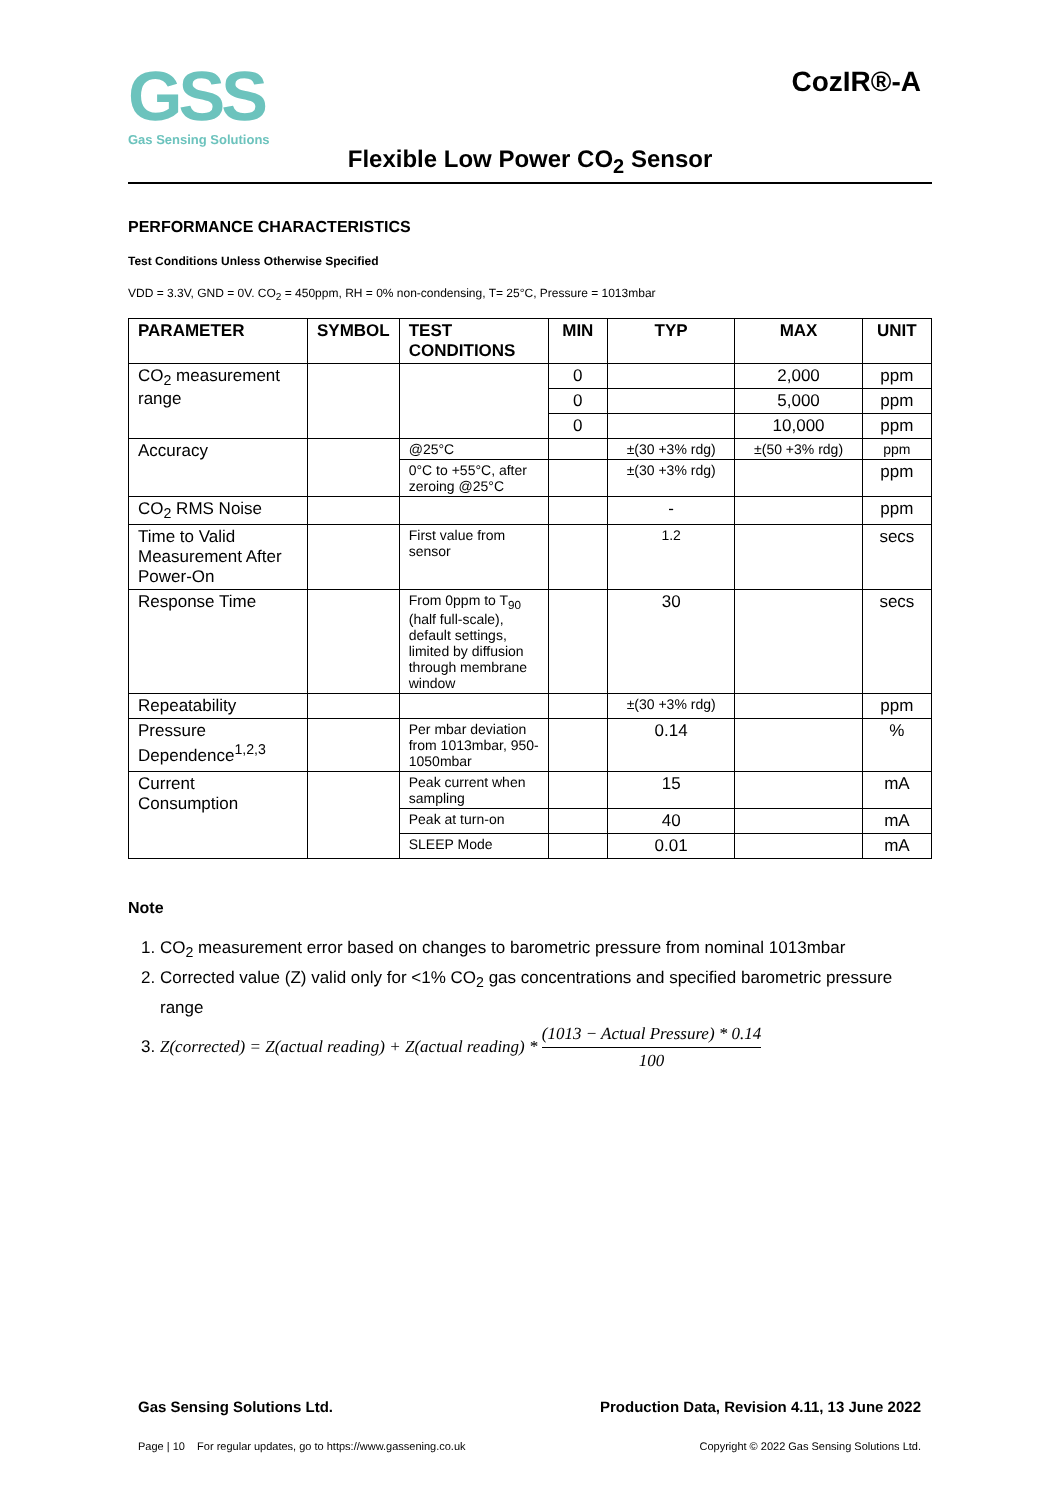GSS
Gas Sensing Solutions
CozIR®-A
Flexible Low Power CO<sub>2</sub> Sensor
PERFORMANCE CHARACTERISTICS
Test Conditions Unless Otherwise Specified
VDD = 3.3V, GND = 0V. CO<sub>2</sub> = 450ppm, RH = 0% non-condensing, T= 25°C, Pressure = 1013mbar
| PARAMETER | SYMBOL | TEST CONDITIONS | MIN | TYP | MAX | UNIT |
| --- | --- | --- | --- | --- | --- | --- |
| CO<sub>2</sub> measurement range | | | 0 | | 2,000 | ppm |
| | | | 0 | | 5,000 | ppm |
| | | | 0 | | 10,000 | ppm |
| Accuracy | | @25°C | | ±(30 +3% rdg) | ±(50 +3% rdg) | ppm |
| | | 0°C to +55°C, after zeroing @25°C | | ±(30 +3% rdg) | | ppm |
| CO<sub>2</sub> RMS Noise | | | | - | | ppm |
| Time to Valid Measurement After Power-On | | First value from sensor | | 1.2 | | secs |
| Response Time | | From 0ppm to T<sub>90</sub> (half full-scale), default settings, limited by diffusion through membrane window | | 30 | | secs |
| Repeatability | | | | ±(30 +3% rdg) | | ppm |
| Pressure Dependence<sup>1,2,3</sup> | | Per mbar deviation from 1013mbar, 950-1050mbar | | 0.14 | | % |
| Current Consumption | | Peak current when sampling | | 15 | | mA |
| | | Peak at turn-on | | 40 | | mA |
| | | SLEEP Mode | | 0.01 | | mA |
Note
1. CO<sub>2</sub> measurement error based on changes to barometric pressure from nominal 1013mbar
2. Corrected value (Z) valid only for <1% CO<sub>2</sub> gas concentrations and specified barometric pressure range
3. Z(corrected) = Z(actual reading) + Z(actual reading) * (1013 − Actual Pressure) * 0.14 100
Gas Sensing Solutions Ltd. Production Data, Revision 4.11, 13 June 2022
Page | 10 For regular updates, go to https://www.gassening.co.uk Copyright © 2022 Gas Sensing Solutions Ltd.